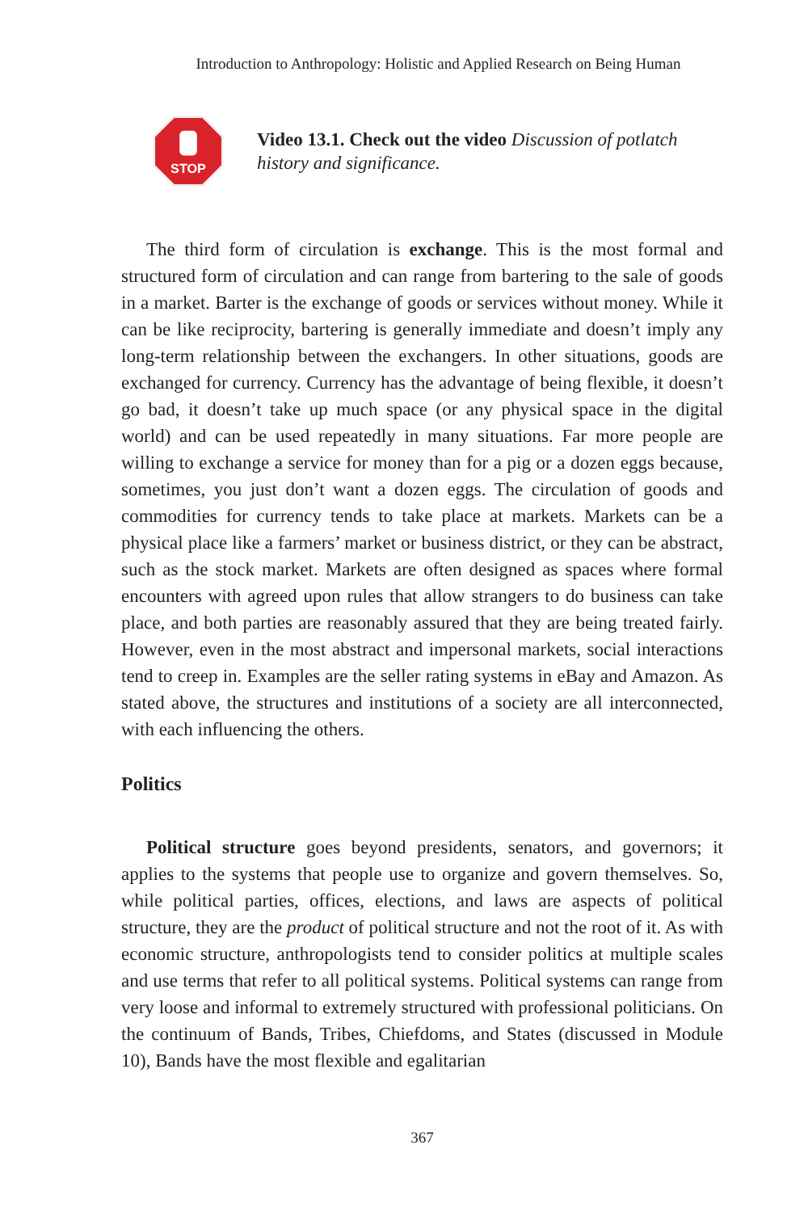Introduction to Anthropology: Holistic and Applied Research on Being Human
STOP
Video 13.1. Check out the video Discussion of potlatch history and significance.
The third form of circulation is exchange. This is the most formal and structured form of circulation and can range from bartering to the sale of goods in a market. Barter is the exchange of goods or services without money. While it can be like reciprocity, bartering is generally immediate and doesn’t imply any long-term relationship between the exchangers. In other situations, goods are exchanged for currency. Currency has the advantage of being flexible, it doesn’t go bad, it doesn’t take up much space (or any physical space in the digital world) and can be used repeatedly in many situations. Far more people are willing to exchange a service for money than for a pig or a dozen eggs because, sometimes, you just don’t want a dozen eggs. The circulation of goods and commodities for currency tends to take place at markets. Markets can be a physical place like a farmers’ market or business district, or they can be abstract, such as the stock market. Markets are often designed as spaces where formal encounters with agreed upon rules that allow strangers to do business can take place, and both parties are reasonably assured that they are being treated fairly. However, even in the most abstract and impersonal markets, social interactions tend to creep in. Examples are the seller rating systems in eBay and Amazon. As stated above, the structures and institutions of a society are all interconnected, with each influencing the others.
Politics
Political structure goes beyond presidents, senators, and governors; it applies to the systems that people use to organize and govern themselves. So, while political parties, offices, elections, and laws are aspects of political structure, they are the product of political structure and not the root of it. As with economic structure, anthropologists tend to consider politics at multiple scales and use terms that refer to all political systems. Political systems can range from very loose and informal to extremely structured with professional politicians. On the continuum of Bands, Tribes, Chiefdoms, and States (discussed in Module 10), Bands have the most flexible and egalitarian
367